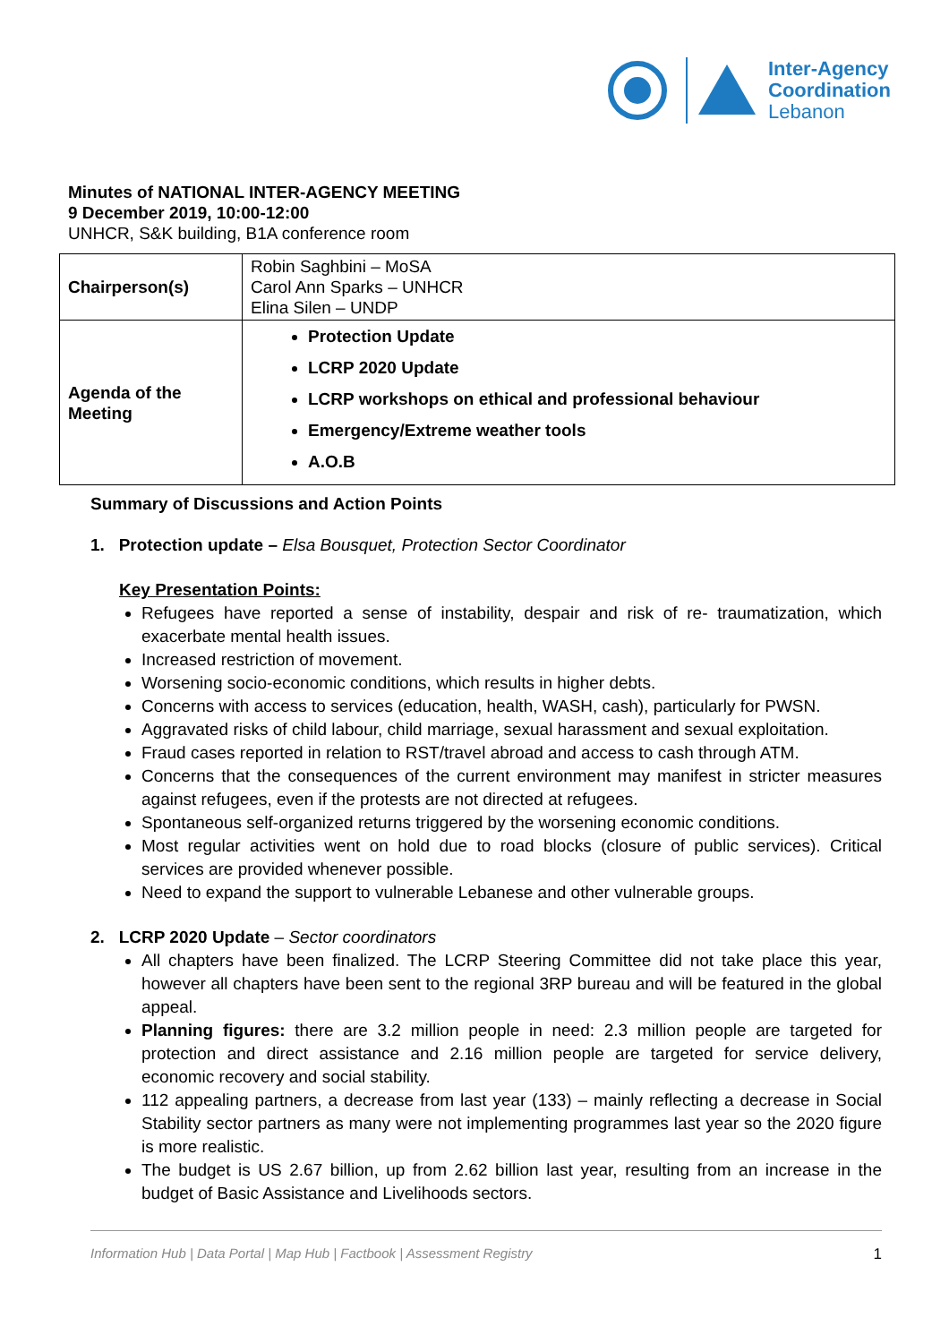Inter-Agency
Coordination
Lebanon
Minutes of NATIONAL INTER-AGENCY MEETING
9 December 2019, 10:00-12:00
UNHCR, S&K building, B1A conference room
| Chairperson(s) | Robin Saghbini – MoSA Carol Ann Sparks – UNHCR Elina Silen – UNDP |
| Agenda of the Meeting | Protection Update LCRP 2020 Update LCRP workshops on ethical and professional behaviour Emergency/Extreme weather tools A.O.B |
Summary of Discussions and Action Points
1. Protection update – Elsa Bousquet, Protection Sector Coordinator
Key Presentation Points:
Refugees have reported a sense of instability, despair and risk of re- traumatization, which exacerbate mental health issues.
Increased restriction of movement.
Worsening socio-economic conditions, which results in higher debts.
Concerns with access to services (education, health, WASH, cash), particularly for PWSN.
Aggravated risks of child labour, child marriage, sexual harassment and sexual exploitation.
Fraud cases reported in relation to RST/travel abroad and access to cash through ATM.
Concerns that the consequences of the current environment may manifest in stricter measures against refugees, even if the protests are not directed at refugees.
Spontaneous self-organized returns triggered by the worsening economic conditions.
Most regular activities went on hold due to road blocks (closure of public services). Critical services are provided whenever possible.
Need to expand the support to vulnerable Lebanese and other vulnerable groups.
2. LCRP 2020 Update – Sector coordinators
All chapters have been finalized. The LCRP Steering Committee did not take place this year, however all chapters have been sent to the regional 3RP bureau and will be featured in the global appeal.
Planning figures: there are 3.2 million people in need: 2.3 million people are targeted for protection and direct assistance and 2.16 million people are targeted for service delivery, economic recovery and social stability.
112 appealing partners, a decrease from last year (133) – mainly reflecting a decrease in Social Stability sector partners as many were not implementing programmes last year so the 2020 figure is more realistic.
The budget is US 2.67 billion, up from 2.62 billion last year, resulting from an increase in the budget of Basic Assistance and Livelihoods sectors.
Information Hub | Data Portal | Map Hub | Factbook | Assessment Registry 1